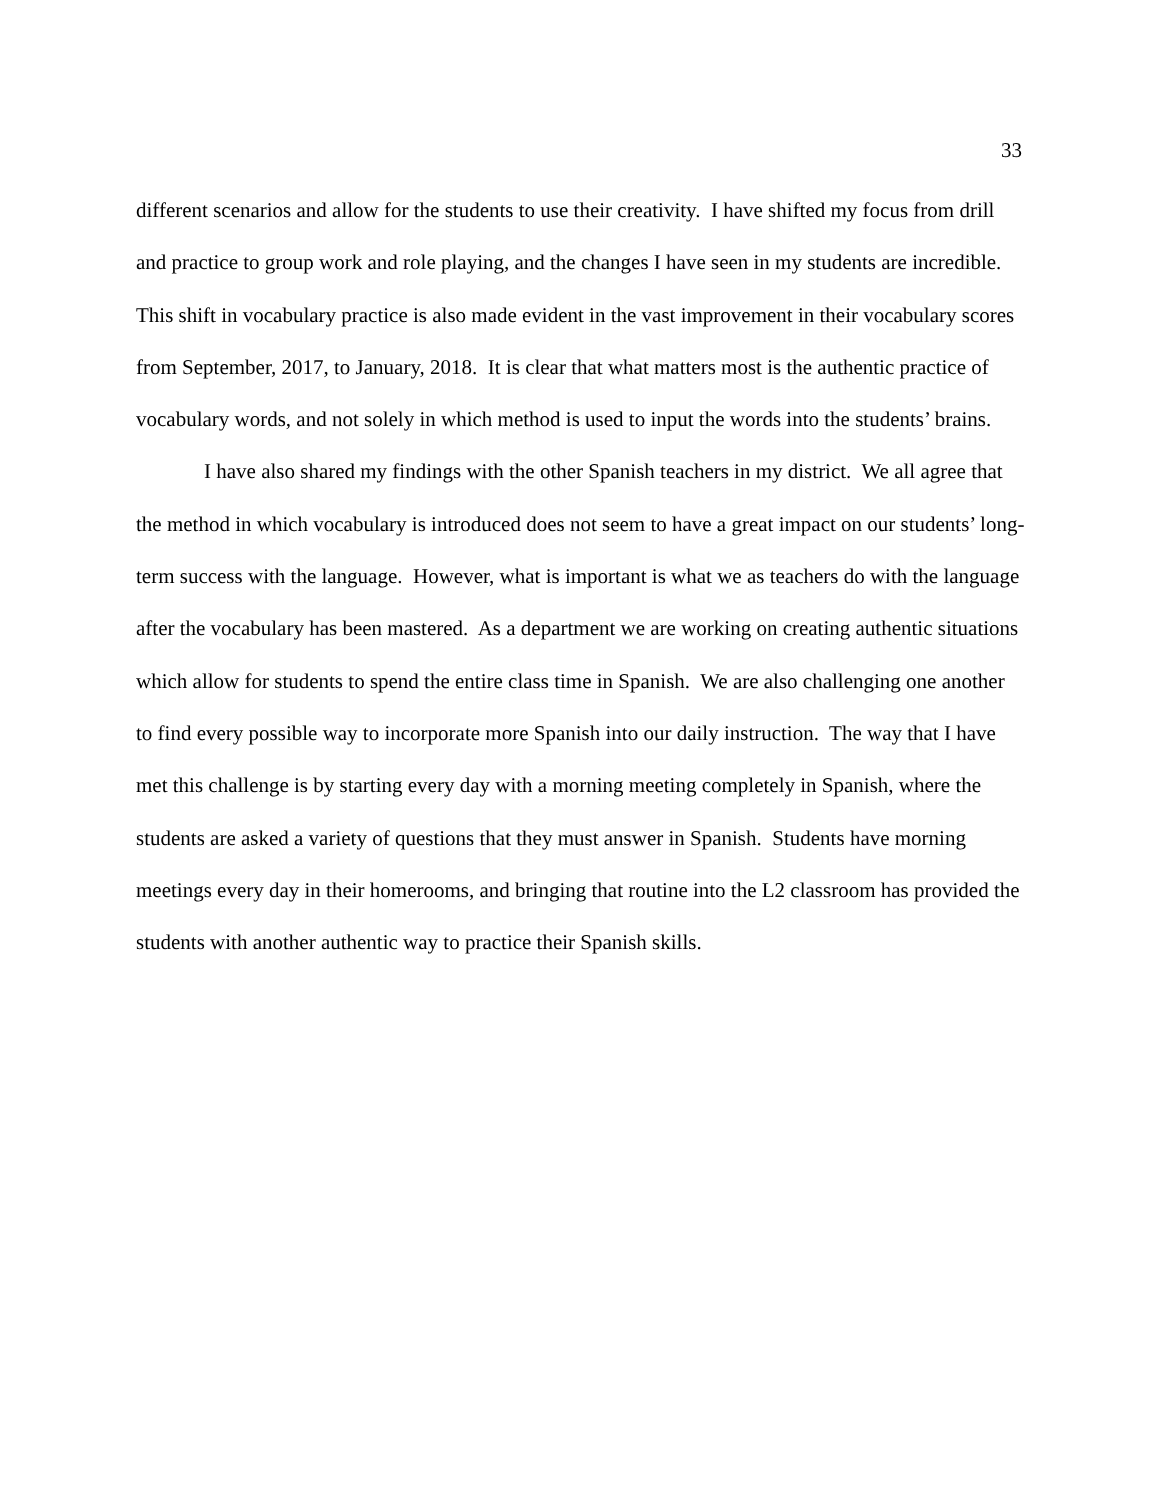33
different scenarios and allow for the students to use their creativity. I have shifted my focus from drill and practice to group work and role playing, and the changes I have seen in my students are incredible. This shift in vocabulary practice is also made evident in the vast improvement in their vocabulary scores from September, 2017, to January, 2018. It is clear that what matters most is the authentic practice of vocabulary words, and not solely in which method is used to input the words into the students’ brains.
I have also shared my findings with the other Spanish teachers in my district. We all agree that the method in which vocabulary is introduced does not seem to have a great impact on our students’ long-term success with the language. However, what is important is what we as teachers do with the language after the vocabulary has been mastered. As a department we are working on creating authentic situations which allow for students to spend the entire class time in Spanish. We are also challenging one another to find every possible way to incorporate more Spanish into our daily instruction. The way that I have met this challenge is by starting every day with a morning meeting completely in Spanish, where the students are asked a variety of questions that they must answer in Spanish. Students have morning meetings every day in their homerooms, and bringing that routine into the L2 classroom has provided the students with another authentic way to practice their Spanish skills.